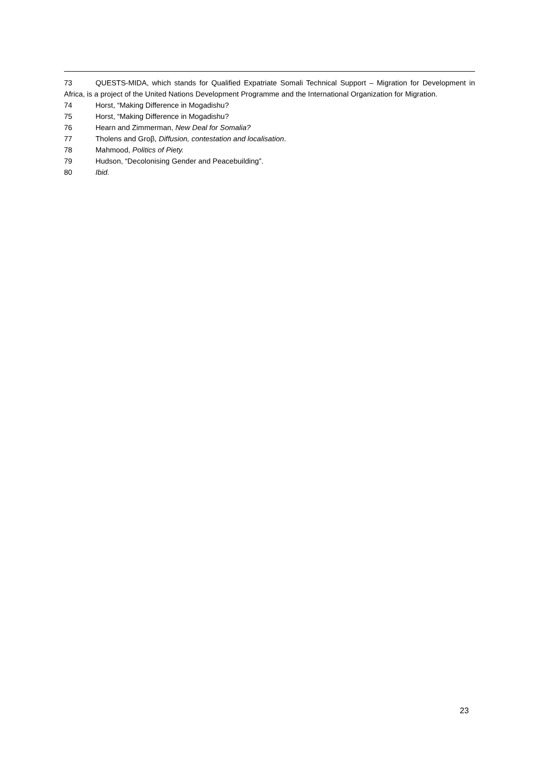73 QUESTS-MIDA, which stands for Qualified Expatriate Somali Technical Support – Migration for Development in Africa, is a project of the United Nations Development Programme and the International Organization for Migration.
74 Horst, “Making Difference in Mogadishu?
75 Horst, “Making Difference in Mogadishu?
76 Hearn and Zimmerman, New Deal for Somalia?
77 Tholens and Groβ, Diffusion, contestation and localisation.
78 Mahmood, Politics of Piety.
79 Hudson, “Decolonising Gender and Peacebuilding”.
80 Ibid.
23